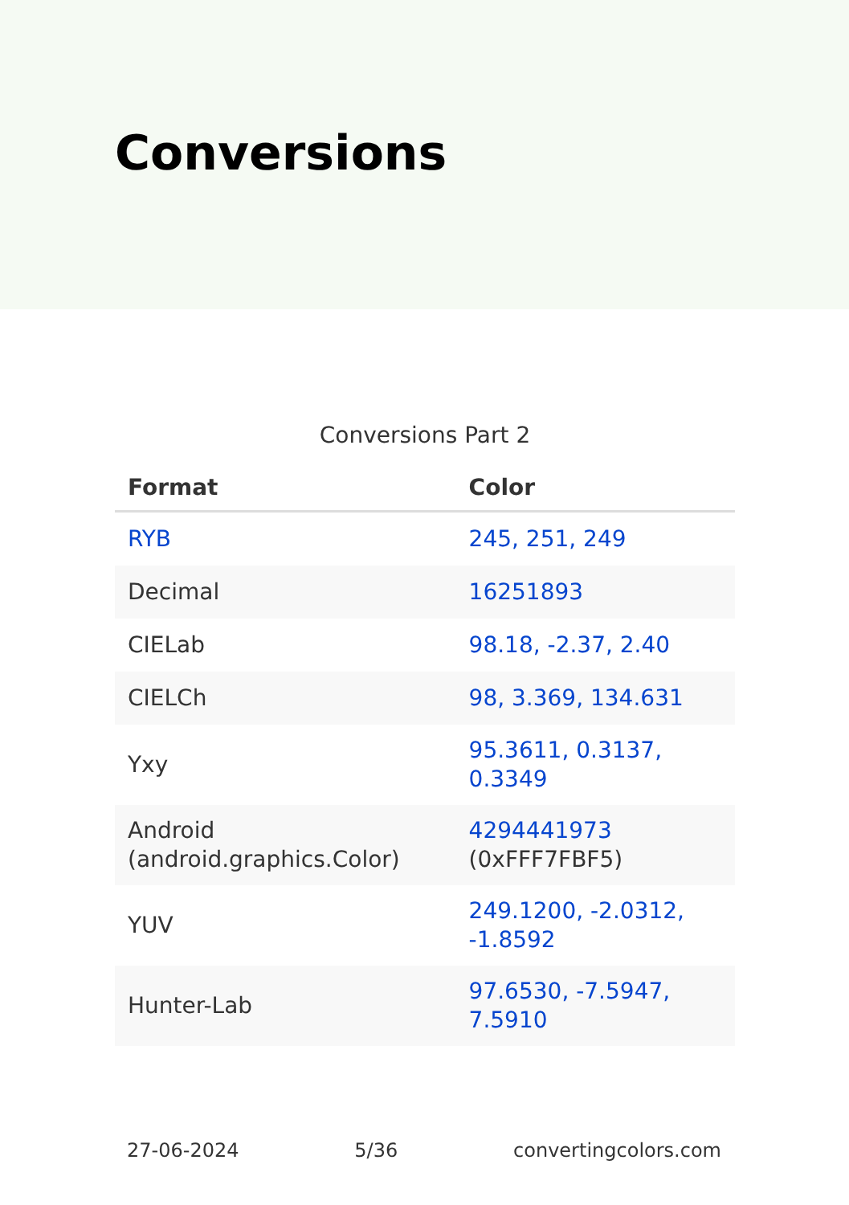Conversions
Conversions Part 2
| Format | Color |
| --- | --- |
| RYB | 245, 251, 249 |
| Decimal | 16251893 |
| CIELab | 98.18, -2.37, 2.40 |
| CIELCh | 98, 3.369, 134.631 |
| Yxy | 95.3611, 0.3137, 0.3349 |
| Android (android.graphics.Color) | 4294441973 (0xFFF7FBF5) |
| YUV | 249.1200, -2.0312, -1.8592 |
| Hunter-Lab | 97.6530, -7.5947, 7.5910 |
27-06-2024 5/36 convertingcolors.com